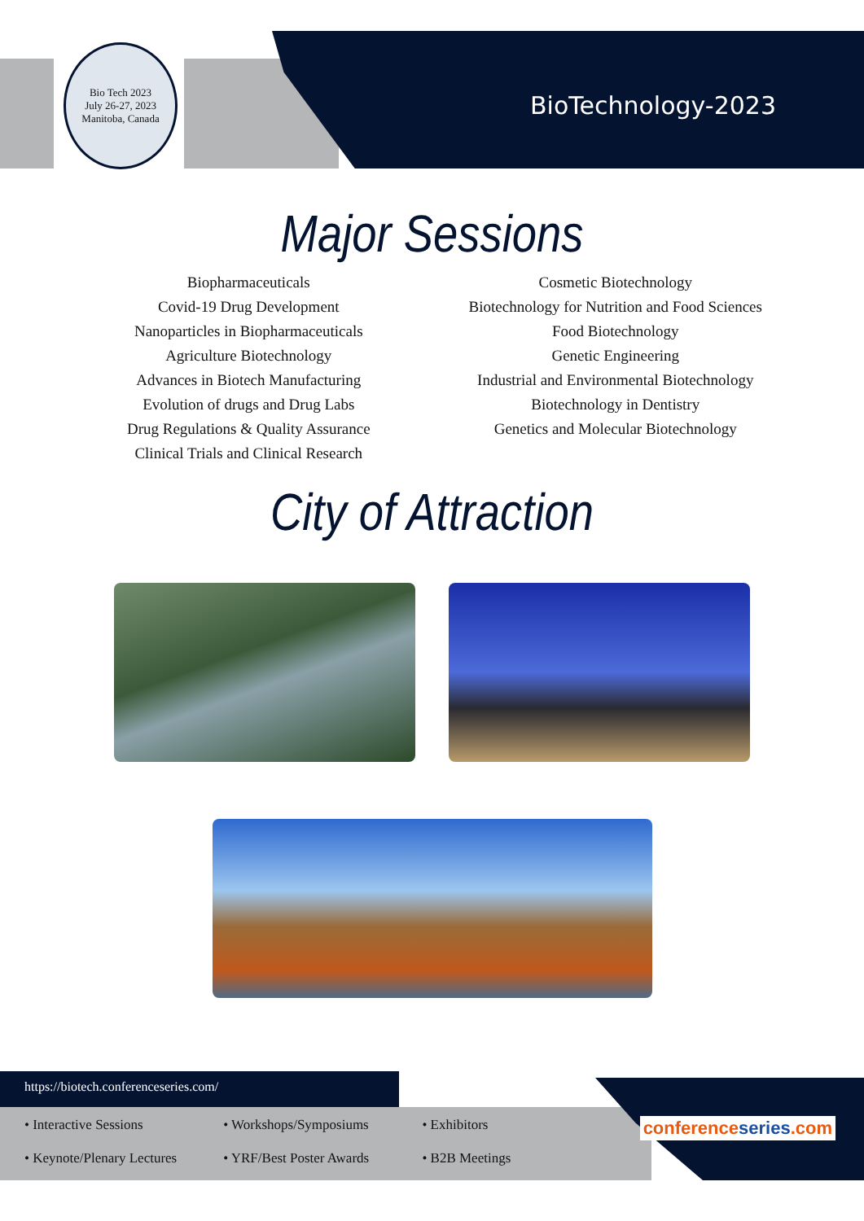Bio Tech 2023
July 26-27, 2023 Manitoba, Canada
BioTechnology-2023
Major Sessions
Biopharmaceuticals
Covid-19 Drug Development
Nanoparticles in Biopharmaceuticals
Agriculture Biotechnology
Advances in Biotech Manufacturing
Evolution of drugs and Drug Labs
Drug Regulations & Quality Assurance
Clinical Trials and Clinical Research
Cosmetic Biotechnology
Biotechnology for Nutrition and Food Sciences
Food Biotechnology
Genetic Engineering
Industrial and Environmental Biotechnology
Biotechnology in Dentistry
Genetics and Molecular Biotechnology
City of Attraction
https://biotech.conferenceseries.com/
• Interactive Sessions • Workshops/Symposiums • Exhibitors • Keynote/Plenary Lectures • YRF/Best Poster Awards • B2B Meetings
conferenceseries.com